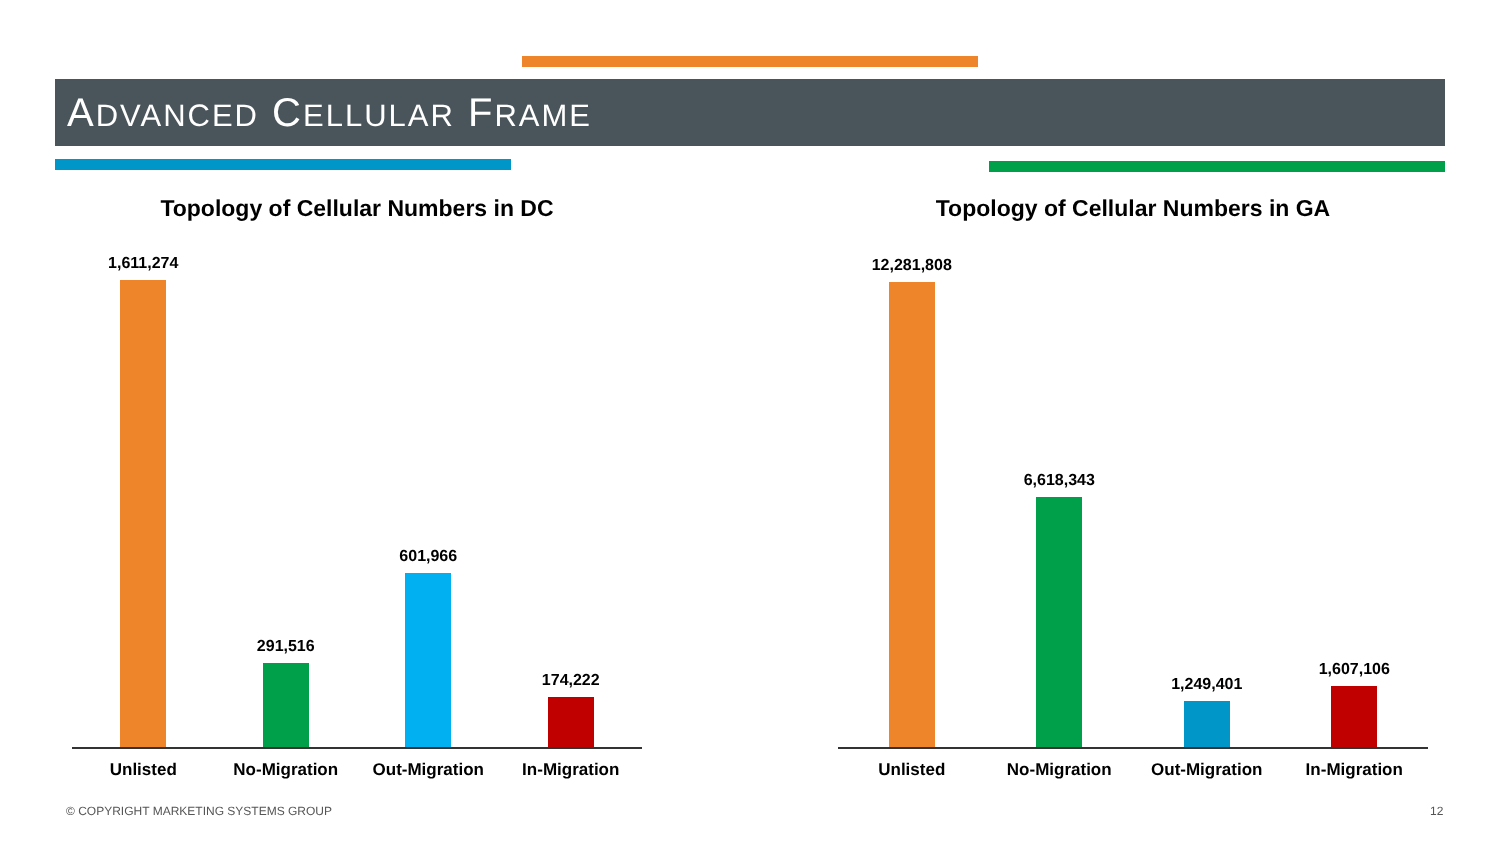ADVANCED CELLULAR FRAME
Topology of Cellular Numbers in DC
1,611,274
291,516
601,966
174,222
Unlisted No-Migration Out-Migration In-Migration
Topology of Cellular Numbers in GA
12,281,808
6,618,343
1,249,401
1,607,106
Unlisted No-Migration Out-Migration In-Migration
© COPYRIGHT MARKETING SYSTEMS GROUP
12